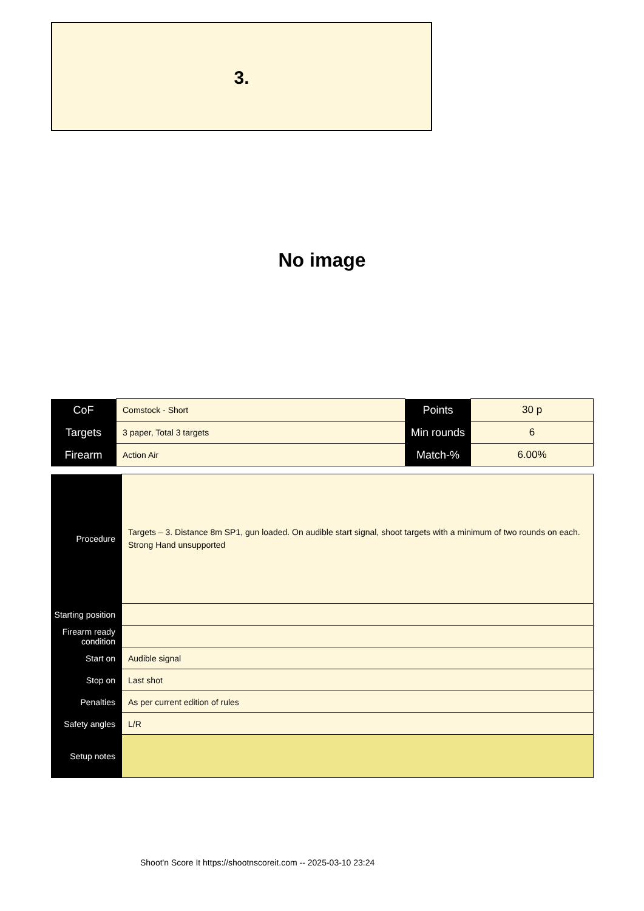3.
No image
| CoF | Comstock - Short | Points | 30 p |
| Targets | 3 paper, Total 3 targets | Min rounds | 6 |
| Firearm | Action Air | Match-% | 6.00% |
| Procedure | Targets – 3. Distance 8m SP1, gun loaded. On audible start signal, shoot targets with a minimum of two rounds on each. Strong Hand unsupported |
| Starting position | |
| Firearm ready condition | |
| Start on | Audible signal |
| Stop on | Last shot |
| Penalties | As per current edition of rules |
| Safety angles | L/R |
| Setup notes | |
Shoot'n Score It https://shootnscoreit.com -- 2025-03-10 23:24